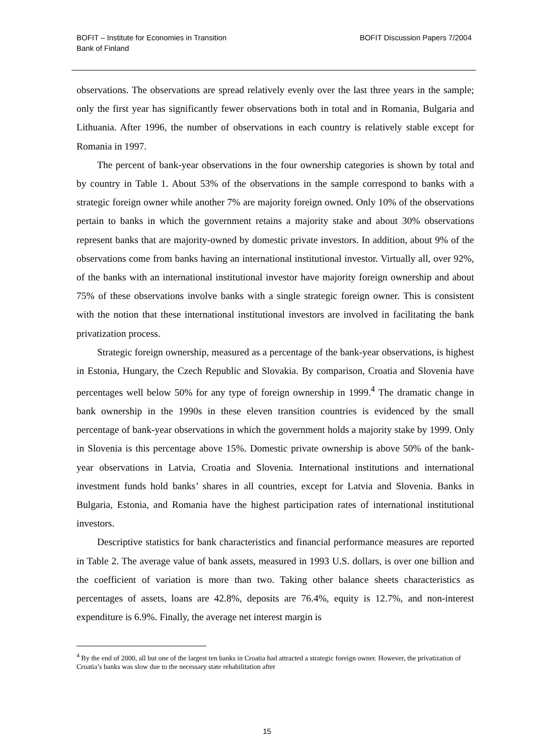BOFIT – Institute for Economies in Transition
Bank of Finland
BOFIT Discussion Papers 7/2004
observations. The observations are spread relatively evenly over the last three years in the sample; only the first year has significantly fewer observations both in total and in Romania, Bulgaria and Lithuania. After 1996, the number of observations in each country is relatively stable except for Romania in 1997.
The percent of bank-year observations in the four ownership categories is shown by total and by country in Table 1. About 53% of the observations in the sample correspond to banks with a strategic foreign owner while another 7% are majority foreign owned. Only 10% of the observations pertain to banks in which the government retains a majority stake and about 30% observations represent banks that are majority-owned by domestic private investors. In addition, about 9% of the observations come from banks having an international institutional investor. Virtually all, over 92%, of the banks with an international institutional investor have majority foreign ownership and about 75% of these observations involve banks with a single strategic foreign owner. This is consistent with the notion that these international institutional investors are involved in facilitating the bank privatization process.
Strategic foreign ownership, measured as a percentage of the bank-year observations, is highest in Estonia, Hungary, the Czech Republic and Slovakia. By comparison, Croatia and Slovenia have percentages well below 50% for any type of foreign ownership in 1999.<sup>4</sup> The dramatic change in bank ownership in the 1990s in these eleven transition countries is evidenced by the small percentage of bank-year observations in which the government holds a majority stake by 1999. Only in Slovenia is this percentage above 15%. Domestic private ownership is above 50% of the bank-year observations in Latvia, Croatia and Slovenia. International institutions and international investment funds hold banks’ shares in all countries, except for Latvia and Slovenia. Banks in Bulgaria, Estonia, and Romania have the highest participation rates of international institutional investors.
Descriptive statistics for bank characteristics and financial performance measures are reported in Table 2. The average value of bank assets, measured in 1993 U.S. dollars, is over one billion and the coefficient of variation is more than two. Taking other balance sheets characteristics as percentages of assets, loans are 42.8%, deposits are 76.4%, equity is 12.7%, and non-interest expenditure is 6.9%. Finally, the average net interest margin is
<sup>4</sup> By the end of 2000, all but one of the largest ten banks in Croatia had attracted a strategic foreign owner. However, the privatization of Croatia’s banks was slow due to the necessary state rehabilitation after
15